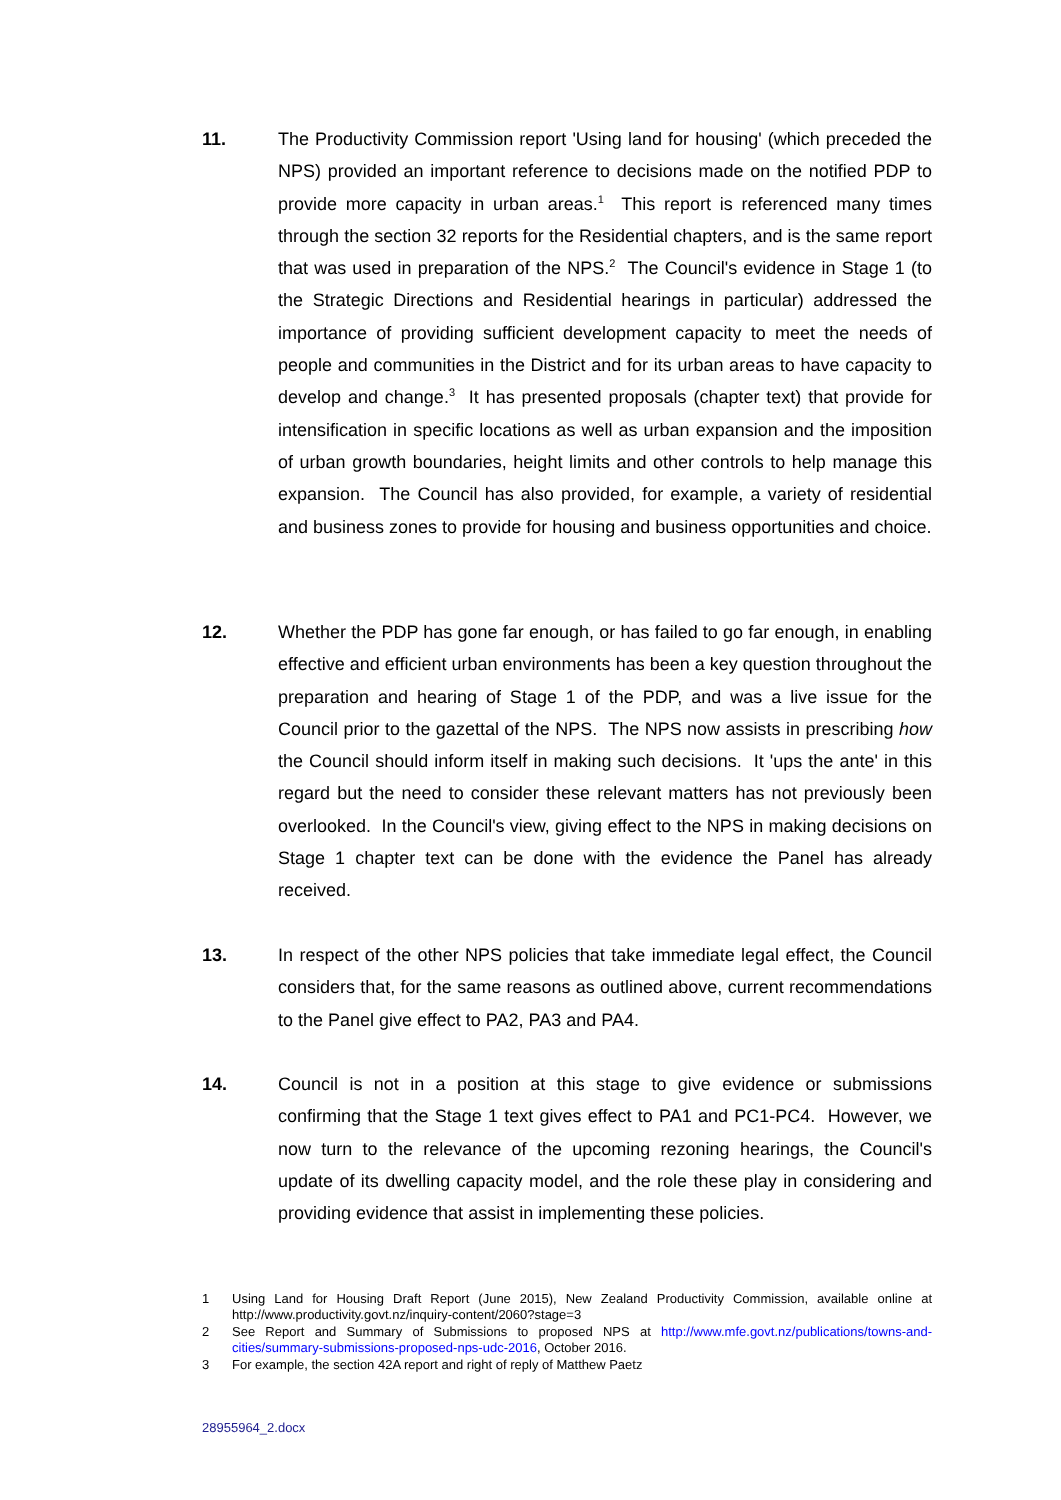11. The Productivity Commission report 'Using land for housing' (which preceded the NPS) provided an important reference to decisions made on the notified PDP to provide more capacity in urban areas.<sup>1</sup> This report is referenced many times through the section 32 reports for the Residential chapters, and is the same report that was used in preparation of the NPS.<sup>2</sup> The Council's evidence in Stage 1 (to the Strategic Directions and Residential hearings in particular) addressed the importance of providing sufficient development capacity to meet the needs of people and communities in the District and for its urban areas to have capacity to develop and change.<sup>3</sup> It has presented proposals (chapter text) that provide for intensification in specific locations as well as urban expansion and the imposition of urban growth boundaries, height limits and other controls to help manage this expansion. The Council has also provided, for example, a variety of residential and business zones to provide for housing and business opportunities and choice.
12. Whether the PDP has gone far enough, or has failed to go far enough, in enabling effective and efficient urban environments has been a key question throughout the preparation and hearing of Stage 1 of the PDP, and was a live issue for the Council prior to the gazettal of the NPS. The NPS now assists in prescribing how the Council should inform itself in making such decisions. It 'ups the ante' in this regard but the need to consider these relevant matters has not previously been overlooked. In the Council's view, giving effect to the NPS in making decisions on Stage 1 chapter text can be done with the evidence the Panel has already received.
13. In respect of the other NPS policies that take immediate legal effect, the Council considers that, for the same reasons as outlined above, current recommendations to the Panel give effect to PA2, PA3 and PA4.
14. Council is not in a position at this stage to give evidence or submissions confirming that the Stage 1 text gives effect to PA1 and PC1-PC4. However, we now turn to the relevance of the upcoming rezoning hearings, the Council's update of its dwelling capacity model, and the role these play in considering and providing evidence that assist in implementing these policies.
1 Using Land for Housing Draft Report (June 2015), New Zealand Productivity Commission, available online at http://www.productivity.govt.nz/inquiry-content/2060?stage=3
2 See Report and Summary of Submissions to proposed NPS at http://www.mfe.govt.nz/publications/towns-and-cities/summary-submissions-proposed-nps-udc-2016, October 2016.
3 For example, the section 42A report and right of reply of Matthew Paetz
28955964_2.docx